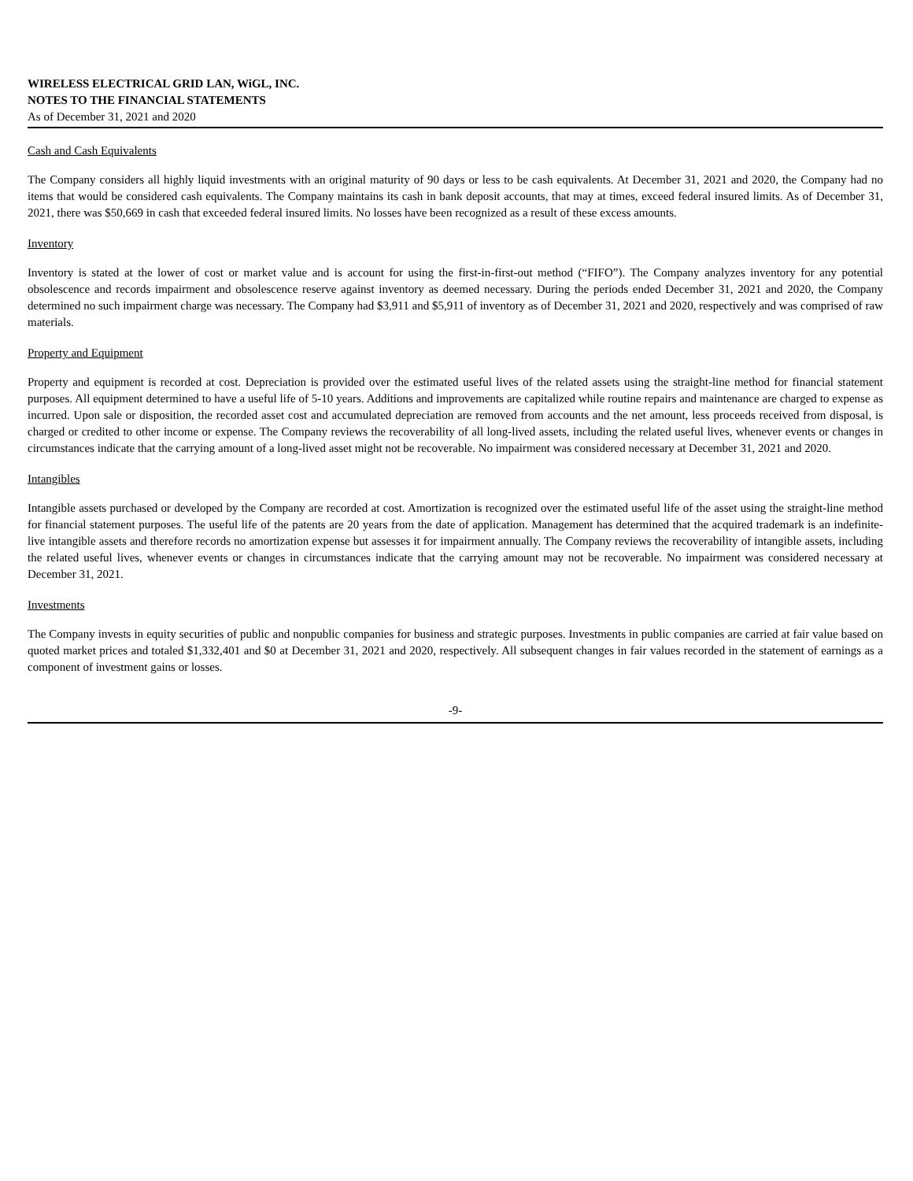WIRELESS ELECTRICAL GRID LAN, WiGL, INC.
NOTES TO THE FINANCIAL STATEMENTS
As of December 31, 2021 and 2020
Cash and Cash Equivalents
The Company considers all highly liquid investments with an original maturity of 90 days or less to be cash equivalents. At December 31, 2021 and 2020, the Company had no items that would be considered cash equivalents. The Company maintains its cash in bank deposit accounts, that may at times, exceed federal insured limits. As of December 31, 2021, there was $50,669 in cash that exceeded federal insured limits. No losses have been recognized as a result of these excess amounts.
Inventory
Inventory is stated at the lower of cost or market value and is account for using the first-in-first-out method (“FIFO”). The Company analyzes inventory for any potential obsolescence and records impairment and obsolescence reserve against inventory as deemed necessary. During the periods ended December 31, 2021 and 2020, the Company determined no such impairment charge was necessary. The Company had $3,911 and $5,911 of inventory as of December 31, 2021 and 2020, respectively and was comprised of raw materials.
Property and Equipment
Property and equipment is recorded at cost. Depreciation is provided over the estimated useful lives of the related assets using the straight-line method for financial statement purposes. All equipment determined to have a useful life of 5-10 years. Additions and improvements are capitalized while routine repairs and maintenance are charged to expense as incurred. Upon sale or disposition, the recorded asset cost and accumulated depreciation are removed from accounts and the net amount, less proceeds received from disposal, is charged or credited to other income or expense. The Company reviews the recoverability of all long-lived assets, including the related useful lives, whenever events or changes in circumstances indicate that the carrying amount of a long-lived asset might not be recoverable. No impairment was considered necessary at December 31, 2021 and 2020.
Intangibles
Intangible assets purchased or developed by the Company are recorded at cost. Amortization is recognized over the estimated useful life of the asset using the straight-line method for financial statement purposes. The useful life of the patents are 20 years from the date of application. Management has determined that the acquired trademark is an indefinite-live intangible assets and therefore records no amortization expense but assesses it for impairment annually. The Company reviews the recoverability of intangible assets, including the related useful lives, whenever events or changes in circumstances indicate that the carrying amount may not be recoverable. No impairment was considered necessary at December 31, 2021.
Investments
The Company invests in equity securities of public and nonpublic companies for business and strategic purposes. Investments in public companies are carried at fair value based on quoted market prices and totaled $1,332,401 and $0 at December 31, 2021 and 2020, respectively. All subsequent changes in fair values recorded in the statement of earnings as a component of investment gains or losses.
-9-